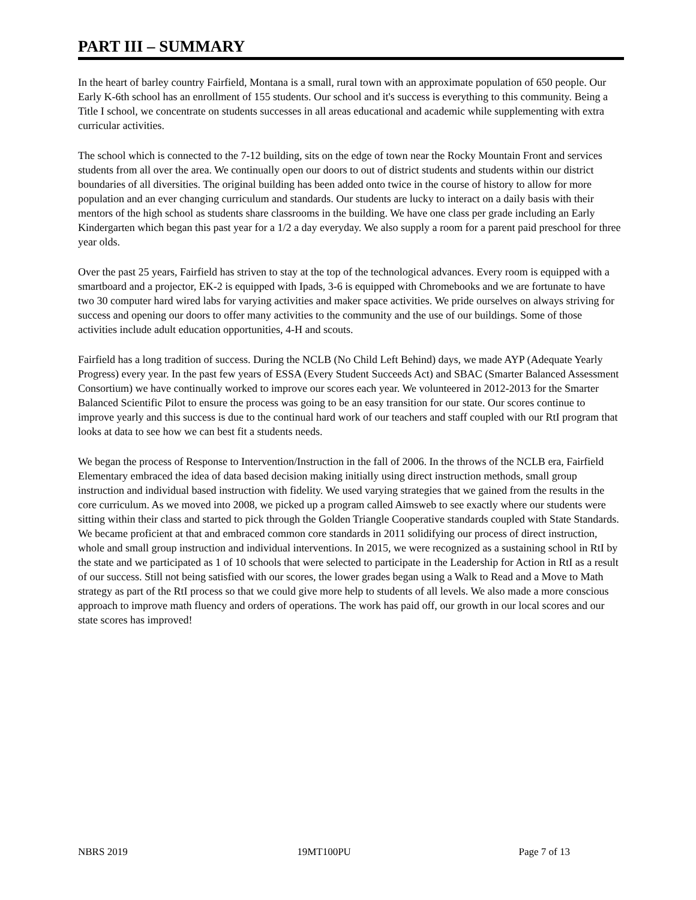PART III – SUMMARY
In the heart of barley country Fairfield, Montana is a small, rural town with an approximate population of 650 people. Our Early K-6th school has an enrollment of 155 students. Our school and it's success is everything to this community. Being a Title I school, we concentrate on students successes in all areas educational and academic while supplementing with extra curricular activities.
The school which is connected to the 7-12 building, sits on the edge of town near the Rocky Mountain Front and services students from all over the area. We continually open our doors to out of district students and students within our district boundaries of all diversities. The original building has been added onto twice in the course of history to allow for more population and an ever changing curriculum and standards. Our students are lucky to interact on a daily basis with their mentors of the high school as students share classrooms in the building. We have one class per grade including an Early Kindergarten which began this past year for a 1/2 a day everyday. We also supply a room for a parent paid preschool for three year olds.
Over the past 25 years, Fairfield has striven to stay at the top of the technological advances. Every room is equipped with a smartboard and a projector, EK-2 is equipped with Ipads, 3-6 is equipped with Chromebooks and we are fortunate to have two 30 computer hard wired labs for varying activities and maker space activities. We pride ourselves on always striving for success and opening our doors to offer many activities to the community and the use of our buildings. Some of those activities include adult education opportunities, 4-H and scouts.
Fairfield has a long tradition of success. During the NCLB (No Child Left Behind) days, we made AYP (Adequate Yearly Progress) every year. In the past few years of ESSA (Every Student Succeeds Act) and SBAC (Smarter Balanced Assessment Consortium) we have continually worked to improve our scores each year. We volunteered in 2012-2013 for the Smarter Balanced Scientific Pilot to ensure the process was going to be an easy transition for our state. Our scores continue to improve yearly and this success is due to the continual hard work of our teachers and staff coupled with our RtI program that looks at data to see how we can best fit a students needs.
We began the process of Response to Intervention/Instruction in the fall of 2006. In the throws of the NCLB era, Fairfield Elementary embraced the idea of data based decision making initially using direct instruction methods, small group instruction and individual based instruction with fidelity. We used varying strategies that we gained from the results in the core curriculum. As we moved into 2008, we picked up a program called Aimsweb to see exactly where our students were sitting within their class and started to pick through the Golden Triangle Cooperative standards coupled with State Standards. We became proficient at that and embraced common core standards in 2011 solidifying our process of direct instruction, whole and small group instruction and individual interventions. In 2015, we were recognized as a sustaining school in RtI by the state and we participated as 1 of 10 schools that were selected to participate in the Leadership for Action in RtI as a result of our success. Still not being satisfied with our scores, the lower grades began using a Walk to Read and a Move to Math strategy as part of the RtI process so that we could give more help to students of all levels. We also made a more conscious approach to improve math fluency and orders of operations. The work has paid off, our growth in our local scores and our state scores has improved!
NBRS 2019 19MT100PU Page 7 of 13